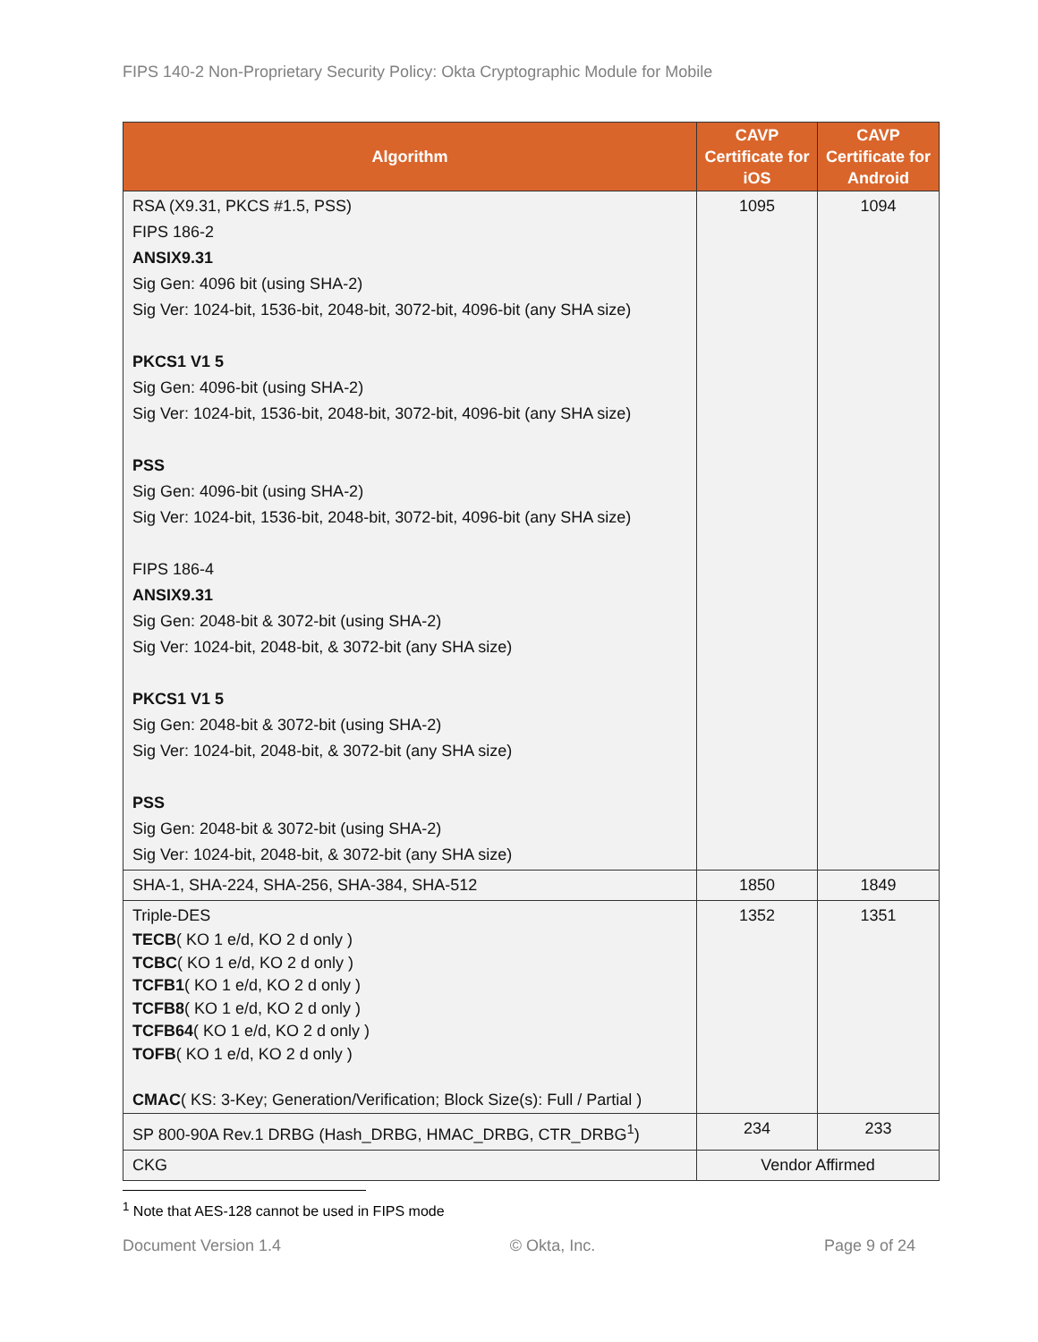FIPS 140-2 Non-Proprietary Security Policy: Okta Cryptographic Module for Mobile
| Algorithm | CAVP Certificate for iOS | CAVP Certificate for Android |
| --- | --- | --- |
| RSA (X9.31, PKCS #1.5, PSS) FIPS 186-2 ANSIX9.31 Sig Gen: 4096 bit (using SHA-2) Sig Ver: 1024-bit, 1536-bit, 2048-bit, 3072-bit, 4096-bit (any SHA size) PKCS1 V1 5 Sig Gen: 4096-bit (using SHA-2) Sig Ver: 1024-bit, 1536-bit, 2048-bit, 3072-bit, 4096-bit (any SHA size) PSS Sig Gen: 4096-bit (using SHA-2) Sig Ver: 1024-bit, 1536-bit, 2048-bit, 3072-bit, 4096-bit (any SHA size) FIPS 186-4 ANSIX9.31 Sig Gen: 2048-bit & 3072-bit (using SHA-2) Sig Ver: 1024-bit, 2048-bit, & 3072-bit (any SHA size) PKCS1 V1 5 Sig Gen: 2048-bit & 3072-bit (using SHA-2) Sig Ver: 1024-bit, 2048-bit, & 3072-bit (any SHA size) PSS Sig Gen: 2048-bit & 3072-bit (using SHA-2) Sig Ver: 1024-bit, 2048-bit, & 3072-bit (any SHA size) | 1095 | 1094 |
| SHA-1, SHA-224, SHA-256, SHA-384, SHA-512 | 1850 | 1849 |
| Triple-DES TECB ( KO 1 e/d, KO 2 d only ) TCBC ( KO 1 e/d, KO 2 d only ) TCFB1 ( KO 1 e/d, KO 2 d only ) TCFB8 ( KO 1 e/d, KO 2 d only ) TCFB64 ( KO 1 e/d, KO 2 d only ) TOFB ( KO 1 e/d, KO 2 d only ) CMAC ( KS: 3-Key; Generation/Verification; Block Size(s): Full / Partial ) | 1352 | 1351 |
| SP 800-90A Rev.1 DRBG (Hash_DRBG, HMAC_DRBG, CTR_DRBG<sup>1</sup>) | 234 | 233 |
| CKG | Vendor Affirmed | |
<sup>1</sup> Note that AES-128 cannot be used in FIPS mode
Document Version 1.4 © Okta, Inc. Page 9 of 24